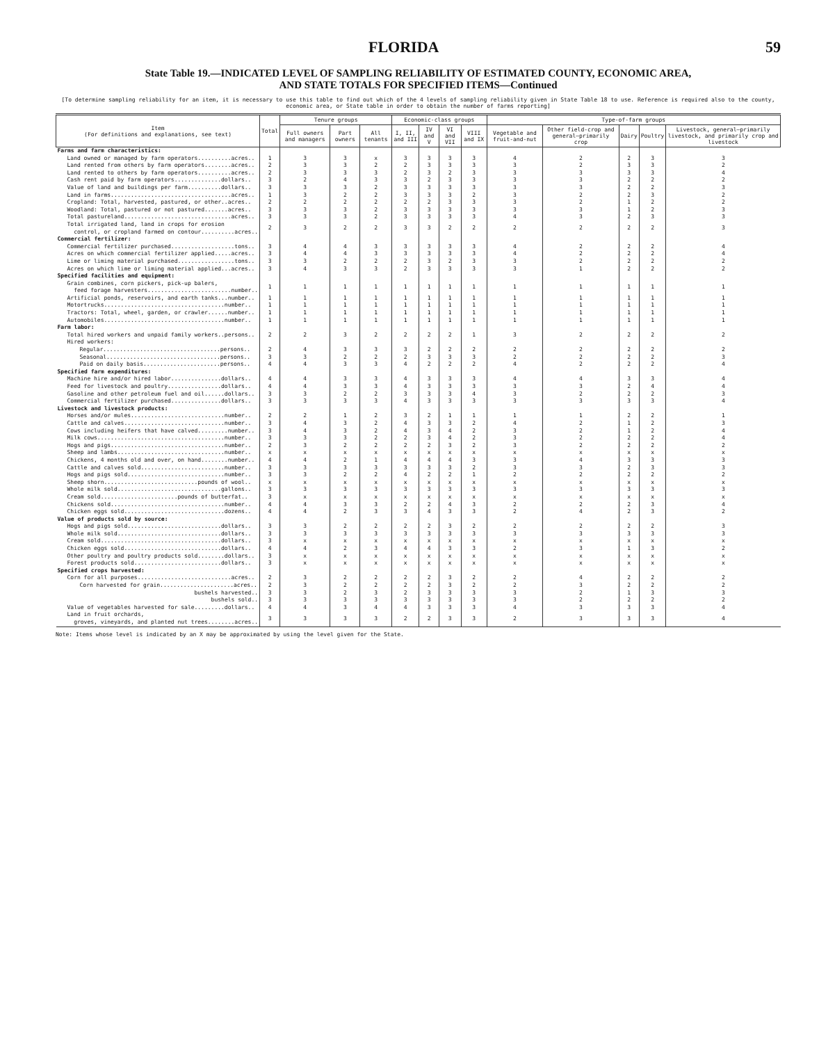FLORIDA 59
State Table 19.—INDICATED LEVEL OF SAMPLING RELIABILITY OF ESTIMATED COUNTY, ECONOMIC AREA,
AND STATE TOTALS FOR SPECIFIED ITEMS—Continued
[To determine sampling reliability for an item, it is necessary to use this table to find out which of the 4 levels of sampling reliability given in State Table 18 to use. Reference is required also to the county, economic area, or State table in order to obtain the number of farms reporting]
| Item (For definitions and explanations, see text) | Total | Tenure groups | | | Economic-class groups | | | | Type-of-farm groups | | | | |
| --- | --- | --- | --- | --- | --- | --- | --- | --- | --- | --- | --- | --- | --- |
| | | Full owners and managers | Part owners | All tenants | I, II, and III | IV and V | VI and VII | VIII and IX | Vegetable and fruit-and-nut | Other field-crop and general—primarily crop | Dairy | Poultry | Livestock, general—primarily livestock, and primarily crop and livestock |
| Farms and farm characteristics: | | | | | | | | | | | | | |
| Land owned or managed by farm operators..........acres.. | 1 | 3 | 3 | x | 3 | 3 | 3 | 3 | 4 | 2 | 2 | 3 | 3 |
| Land rented from others by farm operators........acres.. | 2 | 3 | 3 | 2 | 2 | 3 | 3 | 3 | 3 | 2 | 3 | 3 | 2 |
| Land rented to others by farm operators..........acres.. | 2 | 3 | 3 | 3 | 2 | 3 | 2 | 3 | 3 | 3 | 3 | 3 | 4 |
| Cash rent paid by farm operators..............dollars.. | 3 | 2 | 4 | 3 | 3 | 2 | 3 | 3 | 3 | 3 | 2 | 2 | 2 |
| Value of land and buildings per farm..........dollars.. | 3 | 3 | 3 | 2 | 3 | 3 | 3 | 3 | 3 | 3 | 2 | 2 | 3 |
| Land in farms....................................acres.. | 1 | 3 | 2 | 2 | 3 | 3 | 3 | 2 | 3 | 2 | 2 | 3 | 2 |
| Cropland: Total, harvested, pastured, or other..acres.. | 2 | 2 | 2 | 2 | 2 | 2 | 3 | 3 | 3 | 2 | 1 | 2 | 2 |
| Woodland: Total, pastured or not pastured.......acres.. | 3 | 3 | 3 | 2 | 3 | 3 | 3 | 3 | 3 | 3 | 1 | 2 | 3 |
| Total pastureland................................acres.. | 3 | 3 | 3 | 2 | 3 | 3 | 3 | 3 | 4 | 3 | 2 | 3 | 3 |
| Total irrigated land, land in crops for erosion control, or cropland farmed on contour..........acres.. | 2 | 3 | 2 | 2 | 3 | 3 | 2 | 2 | 2 | 2 | 2 | 2 | 3 |
| Commercial fertilizer: | | | | | | | | | | | | | |
| Commercial fertilizer purchased...................tons.. | 3 | 4 | 4 | 3 | 3 | 3 | 3 | 3 | 4 | 2 | 2 | 2 | 4 |
| Acres on which commercial fertilizer applied.....acres.. | 3 | 4 | 4 | 3 | 3 | 3 | 3 | 3 | 4 | 2 | 2 | 2 | 4 |
| Lime or liming material purchased.................tons.. | 3 | 3 | 2 | 2 | 2 | 3 | 2 | 3 | 3 | 2 | 2 | 2 | 2 |
| Acres on which lime or liming material applied...acres.. | 3 | 4 | 3 | 3 | 2 | 3 | 3 | 3 | 3 | 1 | 2 | 2 | 2 |
| Specified facilities and equipment: | | | | | | | | | | | | | |
| Grain combines, corn pickers, pick-up balers, feed forage harvesters.........................number.. | 1 | 1 | 1 | 1 | 1 | 1 | 1 | 1 | 1 | 1 | 1 | 1 | 1 |
| Artificial ponds, reservoirs, and earth tanks...number.. | 1 | 1 | 1 | 1 | 1 | 1 | 1 | 1 | 1 | 1 | 1 | 1 | 1 |
| Motortrucks....................................number.. | 1 | 1 | 1 | 1 | 1 | 1 | 1 | 1 | 1 | 1 | 1 | 1 | 1 |
| Tractors: Total, wheel, garden, or crawler......number.. | 1 | 1 | 1 | 1 | 1 | 1 | 1 | 1 | 1 | 1 | 1 | 1 | 1 |
| Automobiles....................................number.. | 1 | 1 | 1 | 1 | 1 | 1 | 1 | 1 | 1 | 1 | 1 | 1 | 1 |
| Farm labor: | | | | | | | | | | | | | |
| Total hired workers and unpaid family workers..persons.. | 2 | 2 | 3 | 2 | 2 | 2 | 2 | 1 | 3 | 2 | 2 | 2 | 2 |
| Hired workers: | | | | | | | | | | | | | |
| Regular...................................persons.. | 2 | 4 | 3 | 3 | 3 | 2 | 2 | 2 | 2 | 2 | 2 | 2 | 2 |
| Seasonal..................................persons.. | 3 | 3 | 2 | 2 | 2 | 3 | 3 | 3 | 2 | 2 | 2 | 2 | 3 |
| Paid on daily basis.......................persons.. | 4 | 4 | 3 | 3 | 4 | 2 | 2 | 2 | 4 | 2 | 2 | 2 | 4 |
| Specified farm expenditures: | | | | | | | | | | | | | |
| Machine hire and/or hired labor...............dollars.. | 4 | 4 | 3 | 3 | 4 | 3 | 3 | 3 | 4 | 4 | 3 | 3 | 4 |
| Feed for livestock and poultry................dollars.. | 4 | 4 | 3 | 3 | 4 | 3 | 3 | 3 | 3 | 3 | 2 | 4 | 4 |
| Gasoline and other petroleum fuel and oil......dollars.. | 3 | 3 | 2 | 2 | 3 | 3 | 3 | 4 | 3 | 2 | 2 | 2 | 3 |
| Commercial fertilizer purchased...............dollars.. | 3 | 3 | 3 | 3 | 4 | 3 | 3 | 3 | 3 | 3 | 3 | 3 | 4 |
| Livestock and livestock products: | | | | | | | | | | | | | |
| Horses and/or mules............................number.. | 2 | 2 | 1 | 2 | 3 | 2 | 1 | 1 | 1 | 1 | 2 | 2 | 1 |
| Cattle and calves..............................number.. | 3 | 4 | 3 | 2 | 4 | 3 | 3 | 2 | 4 | 2 | 1 | 2 | 3 |
| Cows including heifers that have calved.........number.. | 3 | 4 | 3 | 2 | 4 | 3 | 4 | 2 | 3 | 2 | 1 | 2 | 4 |
| Milk cows......................................number.. | 3 | 3 | 3 | 2 | 2 | 3 | 4 | 2 | 3 | 2 | 2 | 2 | 4 |
| Hogs and pigs..................................number.. | 2 | 3 | 2 | 2 | 2 | 2 | 3 | 2 | 3 | 2 | 2 | 2 | 2 |
| Sheep and lambs................................number.. | x | x | x | x | x | x | x | x | x | x | x | x | x |
| Chickens, 4 months old and over, on hand........number.. | 4 | 4 | 2 | 1 | 4 | 4 | 4 | 3 | 3 | 4 | 3 | 3 | 3 |
| Cattle and calves sold.........................number.. | 3 | 3 | 3 | 3 | 3 | 3 | 3 | 2 | 3 | 3 | 2 | 3 | 3 |
| Hogs and pigs sold.............................number.. | 3 | 3 | 2 | 2 | 4 | 2 | 2 | 1 | 2 | 2 | 2 | 2 | 2 |
| Sheep shorn............................pounds of wool.. | x | x | x | x | x | x | x | x | x | x | x | x | x |
| Whole milk sold...............................gallons.. | 3 | 3 | 3 | 3 | 3 | 3 | 3 | 3 | 3 | 3 | 3 | 3 | 3 |
| Cream sold.......................pounds of butterfat.. | 3 | x | x | x | x | x | x | x | x | x | x | x | x |
| Chickens sold..................................number.. | 4 | 4 | 3 | 3 | 2 | 2 | 4 | 3 | 2 | 2 | 2 | 3 | 4 |
| Chicken eggs sold..............................dozens.. | 4 | 4 | 2 | 3 | 3 | 4 | 3 | 3 | 2 | 4 | 2 | 3 | 2 |
| Value of products sold by source: | | | | | | | | | | | | | |
| Hogs and pigs sold............................dollars.. | 3 | 3 | 2 | 2 | 2 | 2 | 3 | 2 | 2 | 2 | 2 | 2 | 3 |
| Whole milk sold...............................dollars.. | 3 | 3 | 3 | 3 | 3 | 3 | 3 | 3 | 3 | 3 | 3 | 3 | 3 |
| Cream sold....................................dollars.. | 3 | x | x | x | x | x | x | x | x | x | x | x | x |
| Chicken eggs sold.............................dollars.. | 4 | 4 | 2 | 3 | 4 | 4 | 3 | 3 | 2 | 3 | 1 | 3 | 2 |
| Other poultry and poultry products sold........dollars.. | 3 | x | x | x | x | x | x | x | x | x | x | x | x |
| Forest products sold..........................dollars.. | 3 | x | x | x | x | x | x | x | x | x | x | x | x |
| Specified crops harvested: | | | | | | | | | | | | | |
| Corn for all purposes............................acres.. | 2 | 3 | 2 | 2 | 2 | 2 | 3 | 2 | 2 | 4 | 2 | 2 | 2 |
| Corn harvested for grain......................acres.. | 2 | 3 | 2 | 2 | 2 | 2 | 3 | 2 | 2 | 3 | 2 | 2 | 2 |
| bushels harvested.. | 3 | 3 | 2 | 3 | 2 | 3 | 3 | 3 | 3 | 2 | 1 | 3 | 3 |
| bushels sold.. | 3 | 3 | 3 | 3 | 3 | 3 | 3 | 3 | 3 | 2 | 2 | 2 | 2 |
| Value of vegetables harvested for sale.........dollars.. | 4 | 4 | 3 | 4 | 4 | 3 | 3 | 3 | 4 | 3 | 3 | 3 | 4 |
| Land in fruit orchards, groves, vineyards, and planted nut trees........acres.. | 3 | 3 | 3 | 3 | 2 | 2 | 3 | 3 | 2 | 3 | 3 | 3 | 4 |
Note: Items whose level is indicated by an X may be approximated by using the level given for the State.